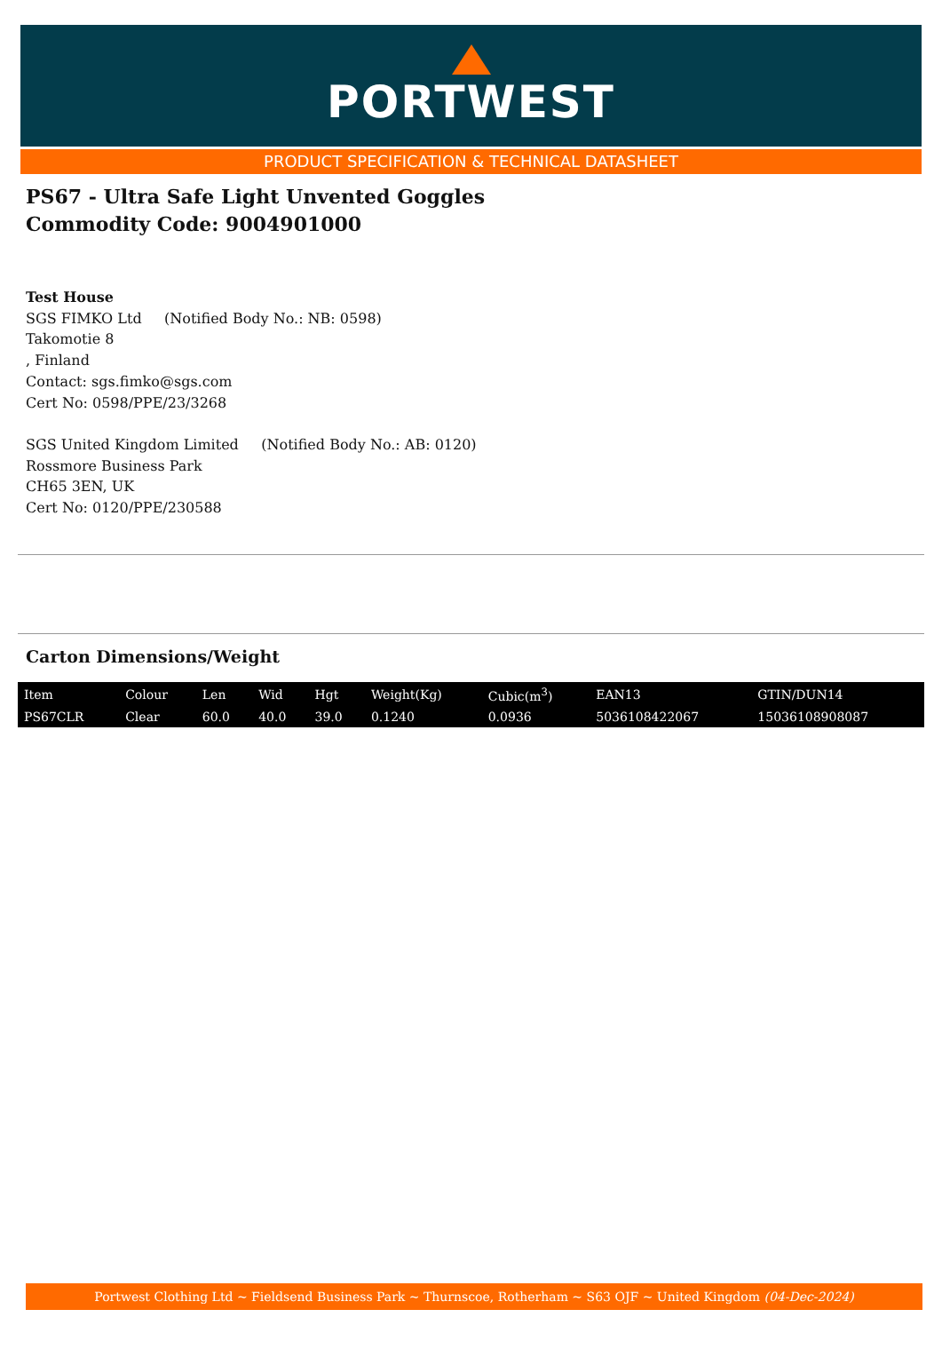PORTWEST
PRODUCT SPECIFICATION & TECHNICAL DATASHEET
PS67 - Ultra Safe Light Unvented Goggles
Commodity Code: 9004901000
Test House
SGS FIMKO Ltd (Notified Body No.: NB: 0598)
Takomotie 8
, Finland
Contact: sgs.fimko@sgs.com
Cert No: 0598/PPE/23/3268
SGS United Kingdom Limited (Notified Body No.: AB: 0120)
Rossmore Business Park
CH65 3EN, UK
Cert No: 0120/PPE/230588
Carton Dimensions/Weight
| Item | Colour | Len | Wid | Hgt | Weight(Kg) | Cubic(m<sup>3</sup>) | EAN13 | GTIN/DUN14 |
| --- | --- | --- | --- | --- | --- | --- | --- | --- |
| PS67CLR | Clear | 60.0 | 40.0 | 39.0 | 0.1240 | 0.0936 | 5036108422067 | 15036108908087 |
Portwest Clothing Ltd ~ Fieldsend Business Park ~ Thurnscoe, Rotherham ~ S63 OJF ~ United Kingdom (04-Dec-2024)